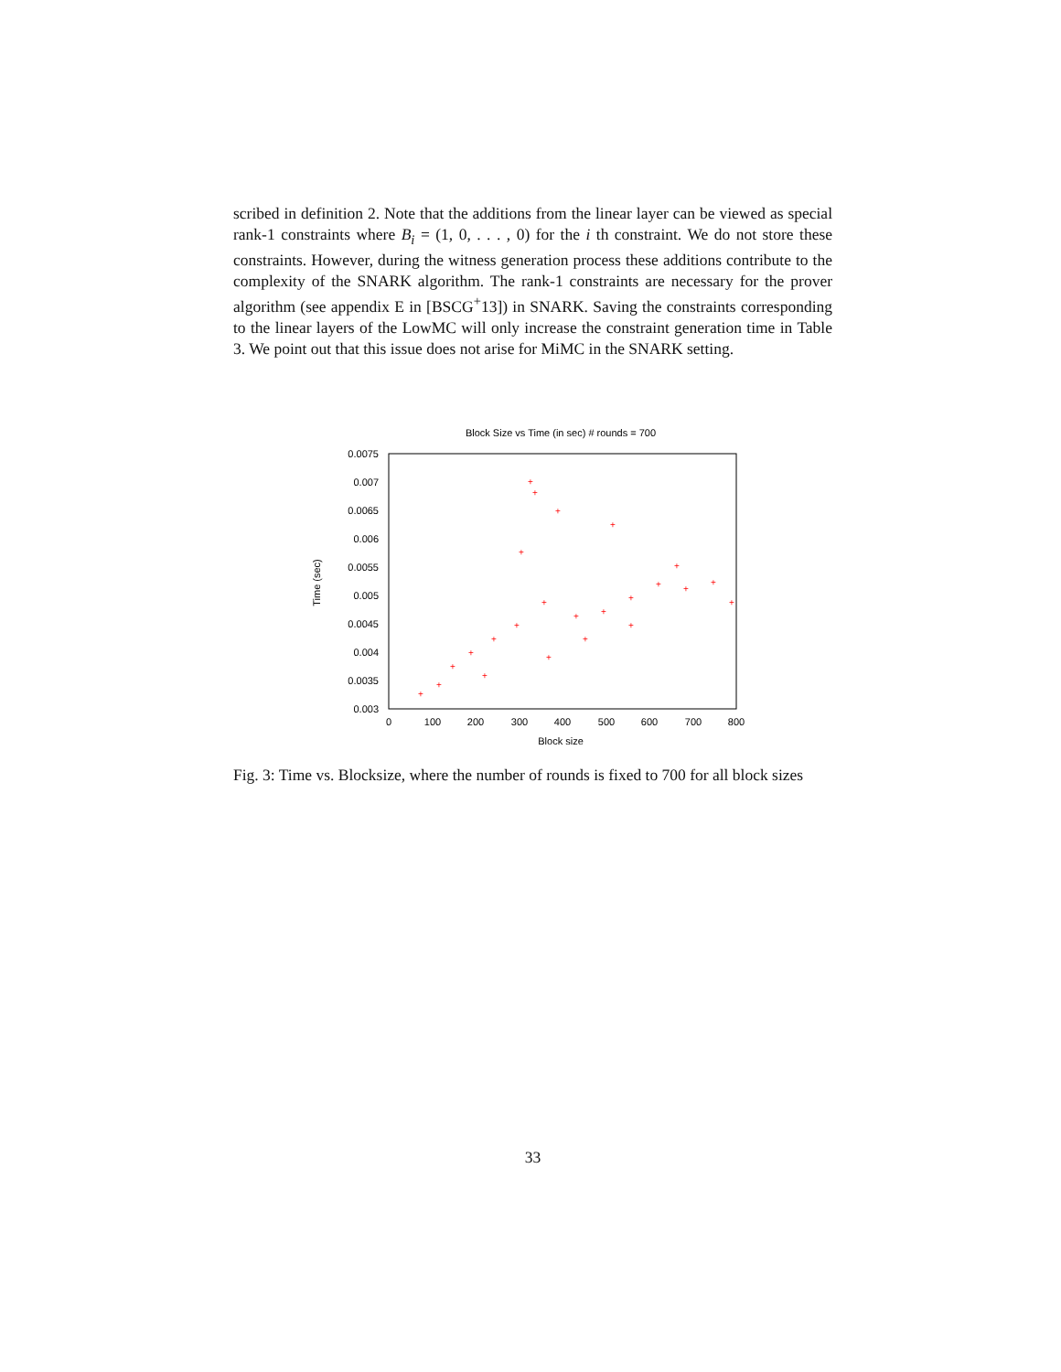scribed in definition 2. Note that the additions from the linear layer can be viewed as special rank-1 constraints where B<sub>i</sub> = (1, 0, . . . , 0) for the i th constraint. We do not store these constraints. However, during the witness generation process these additions contribute to the complexity of the SNARK algorithm. The rank-1 constraints are necessary for the prover algorithm (see appendix E in [BSCG<sup>+</sup>13]) in SNARK. Saving the constraints corresponding to the linear layers of the LowMC will only increase the constraint generation time in Table 3. We point out that this issue does not arise for MiMC in the SNARK setting.
Block Size vs Time (in sec) # rounds = 700
0.0075
0.007
0.0065
0.006
0.0055
0.005
0.0045
0.004
0.0035
0.003
0
100
200
300
400
500
600
700
800
Block size
Time (sec)
+
+
+
+
+
+
+
+
+
+
+
+
+
+
+
+
+
+
+
+
+
+
+
+
Fig. 3: Time vs. Blocksize, where the number of rounds is fixed to 700 for all block sizes
33